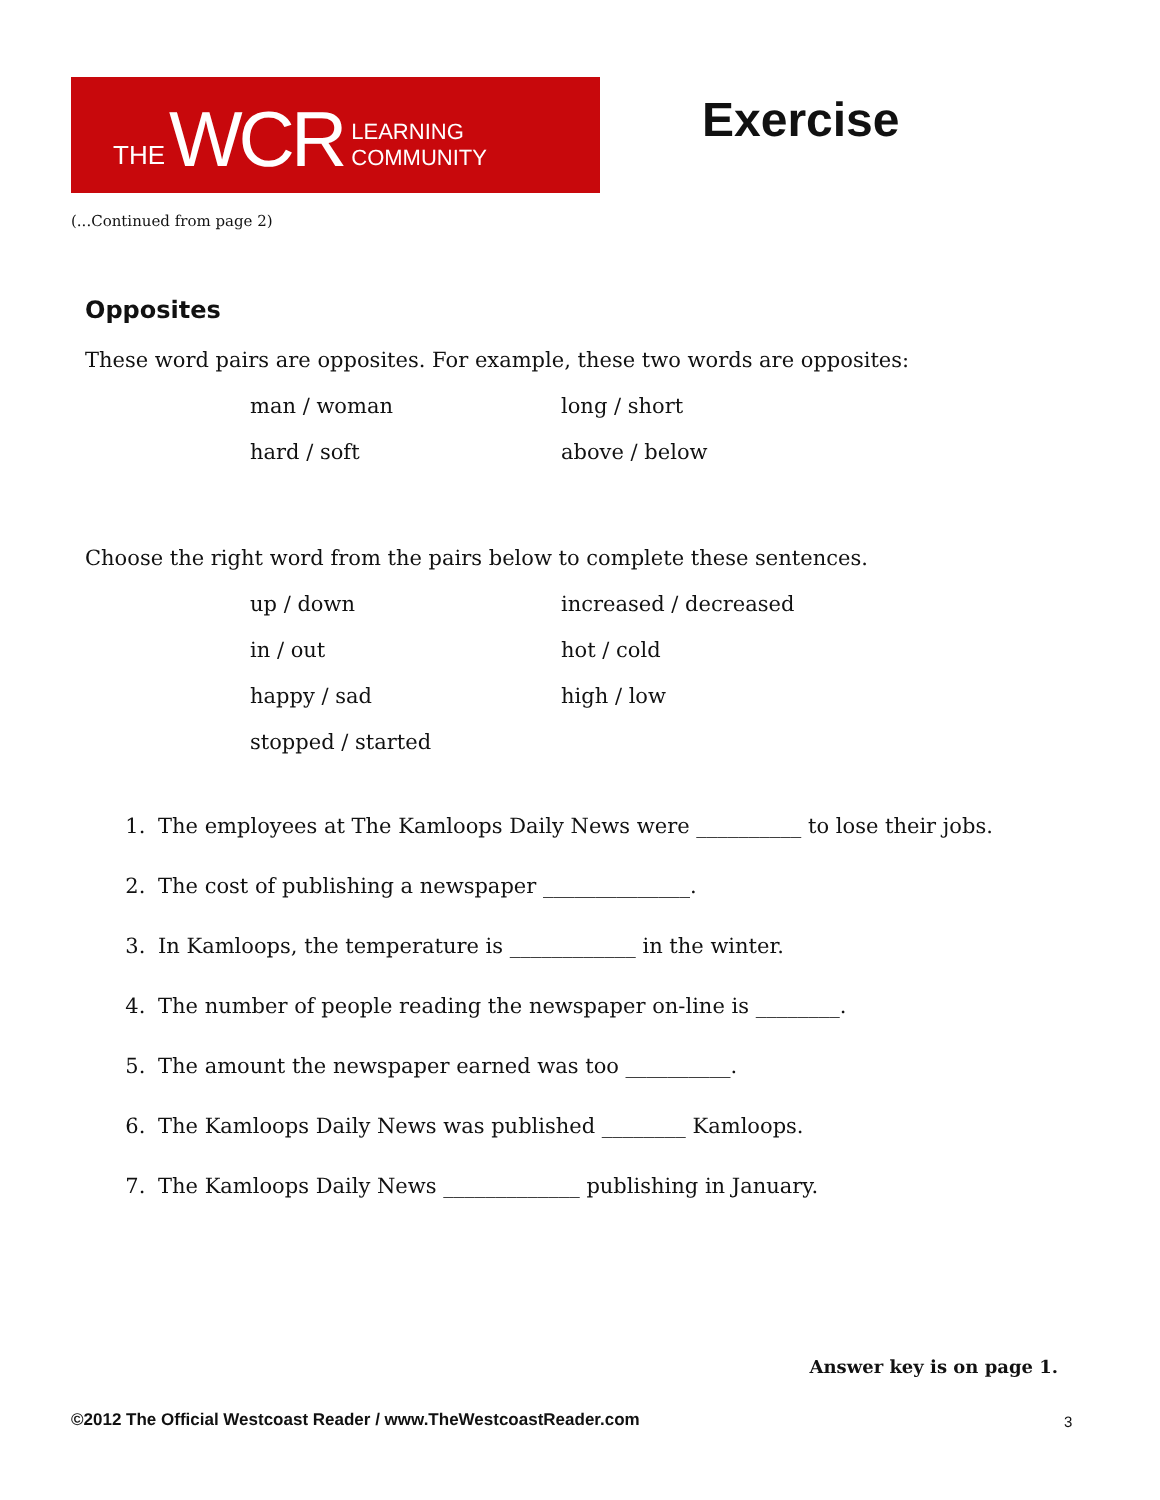THE WCR LEARNING COMMUNITY
Exercise
(...Continued from page 2)
Opposites
These word pairs are opposites. For example, these two words are opposites:
man / woman long / short hard / soft above / below
Choose the right word from the pairs below to complete these sentences.
up / down increased / decreased in / out hot / cold happy / sad high / low stopped / started
1. The employees at The Kamloops Daily News were __________ to lose their jobs.
2. The cost of publishing a newspaper ______________.
3. In Kamloops, the temperature is ____________ in the winter.
4. The number of people reading the newspaper on-line is ________.
5. The amount the newspaper earned was too __________.
6. The Kamloops Daily News was published ________ Kamloops.
7. The Kamloops Daily News _____________ publishing in January.
Answer key is on page 1.
©2012 The Official Westcoast Reader / www.TheWestcoastReader.com
3